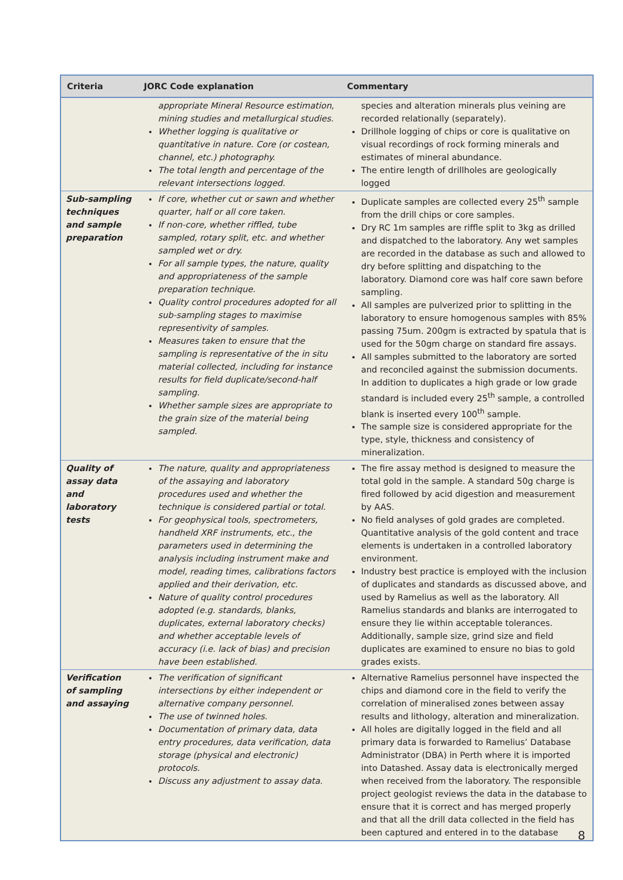| Criteria | JORC Code explanation | Commentary |
| --- | --- | --- |
| | appropriate Mineral Resource estimation, mining studies and metallurgical studies. Whether logging is qualitative or quantitative in nature. Core (or costean, channel, etc.) photography. The total length and percentage of the relevant intersections logged. | species and alteration minerals plus veining are recorded relationally (separately). Drillhole logging of chips or core is qualitative on visual recordings of rock forming minerals and estimates of mineral abundance. The entire length of drillholes are geologically logged |
| Sub-sampling techniques and sample preparation | If core, whether cut or sawn and whether quarter, half or all core taken. If non-core, whether riffled, tube sampled, rotary split, etc. and whether sampled wet or dry. For all sample types, the nature, quality and appropriateness of the sample preparation technique. Quality control procedures adopted for all sub-sampling stages to maximise representivity of samples. Measures taken to ensure that the sampling is representative of the in situ material collected, including for instance results for field duplicate/second-half sampling. Whether sample sizes are appropriate to the grain size of the material being sampled. | Duplicate samples are collected every 25<sup>th</sup> sample from the drill chips or core samples. Dry RC 1m samples are riffle split to 3kg as drilled and dispatched to the laboratory. Any wet samples are recorded in the database as such and allowed to dry before splitting and dispatching to the laboratory. Diamond core was half core sawn before sampling. All samples are pulverized prior to splitting in the laboratory to ensure homogenous samples with 85% passing 75um. 200gm is extracted by spatula that is used for the 50gm charge on standard fire assays. All samples submitted to the laboratory are sorted and reconciled against the submission documents. In addition to duplicates a high grade or low grade standard is included every 25<sup>th</sup> sample, a controlled blank is inserted every 100<sup>th</sup> sample. The sample size is considered appropriate for the type, style, thickness and consistency of mineralization. |
| Quality of assay data and laboratory tests | The nature, quality and appropriateness of the assaying and laboratory procedures used and whether the technique is considered partial or total. For geophysical tools, spectrometers, handheld XRF instruments, etc., the parameters used in determining the analysis including instrument make and model, reading times, calibrations factors applied and their derivation, etc. Nature of quality control procedures adopted (e.g. standards, blanks, duplicates, external laboratory checks) and whether acceptable levels of accuracy (i.e. lack of bias) and precision have been established. | The fire assay method is designed to measure the total gold in the sample. A standard 50g charge is fired followed by acid digestion and measurement by AAS. No field analyses of gold grades are completed. Quantitative analysis of the gold content and trace elements is undertaken in a controlled laboratory environment. Industry best practice is employed with the inclusion of duplicates and standards as discussed above, and used by Ramelius as well as the laboratory. All Ramelius standards and blanks are interrogated to ensure they lie within acceptable tolerances. Additionally, sample size, grind size and field duplicates are examined to ensure no bias to gold grades exists. |
| Verification of sampling and assaying | The verification of significant intersections by either independent or alternative company personnel. The use of twinned holes. Documentation of primary data, data entry procedures, data verification, data storage (physical and electronic) protocols. Discuss any adjustment to assay data. | Alternative Ramelius personnel have inspected the chips and diamond core in the field to verify the correlation of mineralised zones between assay results and lithology, alteration and mineralization. All holes are digitally logged in the field and all primary data is forwarded to Ramelius’ Database Administrator (DBA) in Perth where it is imported into Datashed. Assay data is electronically merged when received from the laboratory. The responsible project geologist reviews the data in the database to ensure that it is correct and has merged properly and that all the drill data collected in the field has been captured and entered in to the database |
8